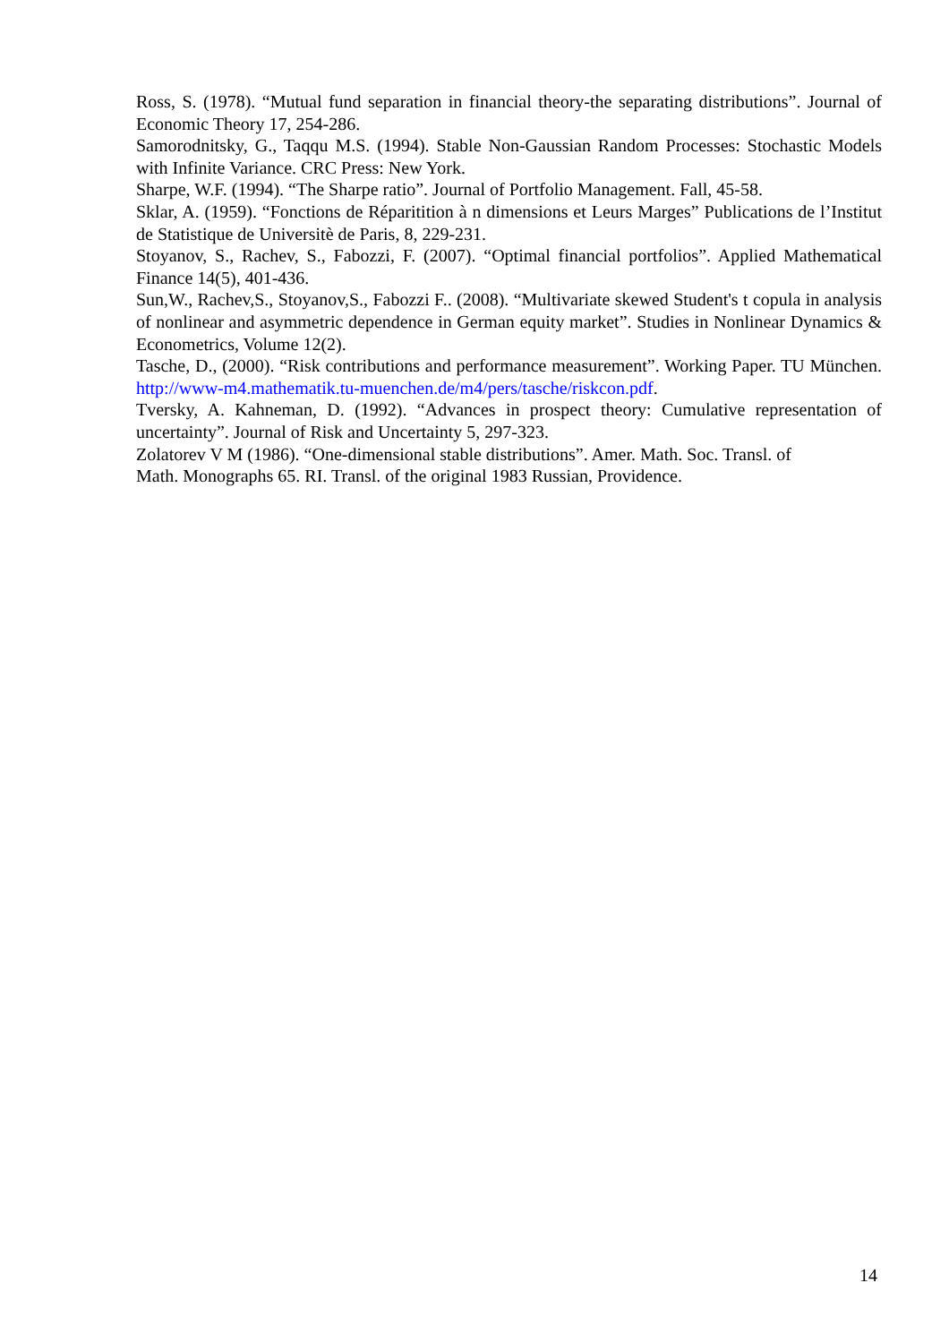Ross, S. (1978). “Mutual fund separation in financial theory-the separating distributions”. Journal of Economic Theory 17, 254-286.
Samorodnitsky, G., Taqqu M.S. (1994). Stable Non-Gaussian Random Processes: Stochastic Models with Infinite Variance. CRC Press: New York.
Sharpe, W.F. (1994). “The Sharpe ratio”. Journal of Portfolio Management. Fall, 45-58.
Sklar, A. (1959). “Fonctions de Réparitition à n dimensions et Leurs Marges” Publications de l’Institut de Statistique de Universitè de Paris, 8, 229-231.
Stoyanov, S., Rachev, S., Fabozzi, F. (2007). “Optimal financial portfolios”. Applied Mathematical Finance 14(5), 401-436.
Sun,W., Rachev,S., Stoyanov,S., Fabozzi F.. (2008). “Multivariate skewed Student's t copula in analysis of nonlinear and asymmetric dependence in German equity market”. Studies in Nonlinear Dynamics & Econometrics, Volume 12(2).
Tasche, D., (2000). “Risk contributions and performance measurement”. Working Paper. TU München. http://www-m4.mathematik.tu-muenchen.de/m4/pers/tasche/riskcon.pdf.
Tversky, A. Kahneman, D. (1992). “Advances in prospect theory: Cumulative representation of uncertainty”. Journal of Risk and Uncertainty 5, 297-323.
Zolatorev V M (1986). “One-dimensional stable distributions”. Amer. Math. Soc. Transl. of
Math. Monographs 65. RI. Transl. of the original 1983 Russian, Providence.
14